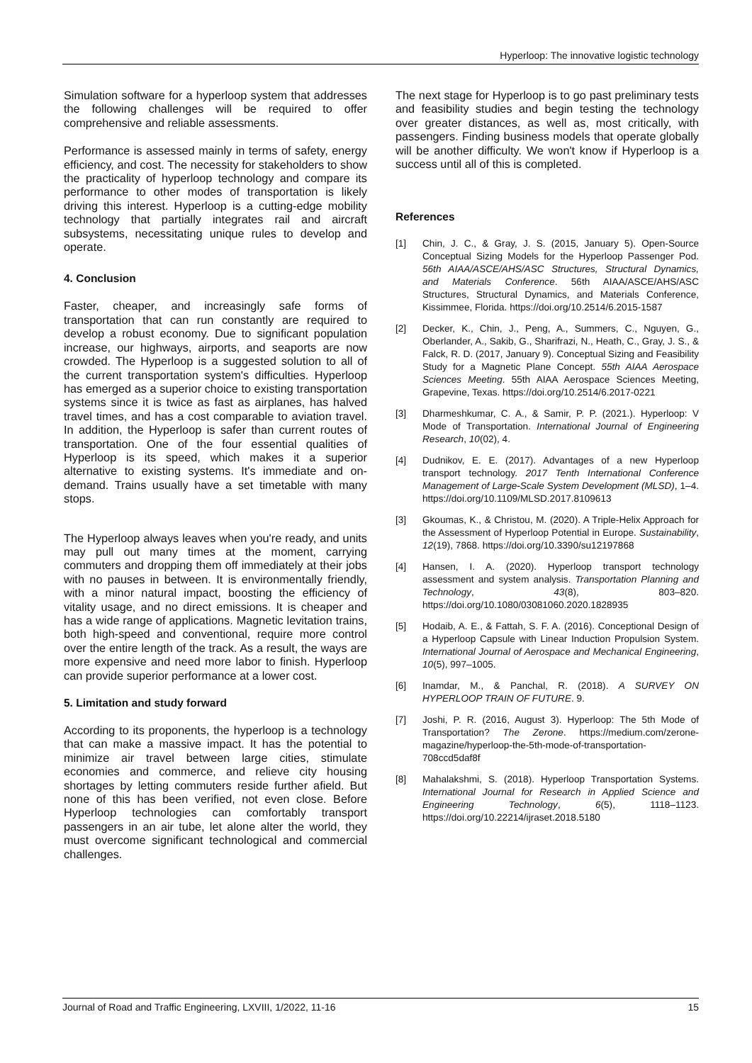Hyperloop: The innovative logistic technology
Simulation software for a hyperloop system that addresses the following challenges will be required to offer comprehensive and reliable assessments.
Performance is assessed mainly in terms of safety, energy efficiency, and cost. The necessity for stakeholders to show the practicality of hyperloop technology and compare its performance to other modes of transportation is likely driving this interest. Hyperloop is a cutting-edge mobility technology that partially integrates rail and aircraft subsystems, necessitating unique rules to develop and operate.
4. Conclusion
Faster, cheaper, and increasingly safe forms of transportation that can run constantly are required to develop a robust economy. Due to significant population increase, our highways, airports, and seaports are now crowded. The Hyperloop is a suggested solution to all of the current transportation system's difficulties. Hyperloop has emerged as a superior choice to existing transportation systems since it is twice as fast as airplanes, has halved travel times, and has a cost comparable to aviation travel. In addition, the Hyperloop is safer than current routes of transportation. One of the four essential qualities of Hyperloop is its speed, which makes it a superior alternative to existing systems. It's immediate and on-demand. Trains usually have a set timetable with many stops.
The Hyperloop always leaves when you're ready, and units may pull out many times at the moment, carrying commuters and dropping them off immediately at their jobs with no pauses in between. It is environmentally friendly, with a minor natural impact, boosting the efficiency of vitality usage, and no direct emissions. It is cheaper and has a wide range of applications. Magnetic levitation trains, both high-speed and conventional, require more control over the entire length of the track. As a result, the ways are more expensive and need more labor to finish. Hyperloop can provide superior performance at a lower cost.
5. Limitation and study forward
According to its proponents, the hyperloop is a technology that can make a massive impact. It has the potential to minimize air travel between large cities, stimulate economies and commerce, and relieve city housing shortages by letting commuters reside further afield. But none of this has been verified, not even close. Before Hyperloop technologies can comfortably transport passengers in an air tube, let alone alter the world, they must overcome significant technological and commercial challenges.
The next stage for Hyperloop is to go past preliminary tests and feasibility studies and begin testing the technology over greater distances, as well as, most critically, with passengers. Finding business models that operate globally will be another difficulty. We won't know if Hyperloop is a success until all of this is completed.
References
[1] Chin, J. C., & Gray, J. S. (2015, January 5). Open-Source Conceptual Sizing Models for the Hyperloop Passenger Pod. 56th AIAA/ASCE/AHS/ASC Structures, Structural Dynamics, and Materials Conference. 56th AIAA/ASCE/AHS/ASC Structures, Structural Dynamics, and Materials Conference, Kissimmee, Florida. https://doi.org/10.2514/6.2015-1587
[2] Decker, K., Chin, J., Peng, A., Summers, C., Nguyen, G., Oberlander, A., Sakib, G., Sharifrazi, N., Heath, C., Gray, J. S., & Falck, R. D. (2017, January 9). Conceptual Sizing and Feasibility Study for a Magnetic Plane Concept. 55th AIAA Aerospace Sciences Meeting. 55th AIAA Aerospace Sciences Meeting, Grapevine, Texas. https://doi.org/10.2514/6.2017-0221
[3] Dharmeshkumar, C. A., & Samir, P. P. (2021.). Hyperloop: V Mode of Transportation. International Journal of Engineering Research, 10(02), 4.
[4] Dudnikov, E. E. (2017). Advantages of a new Hyperloop transport technology. 2017 Tenth International Conference Management of Large-Scale System Development (MLSD), 1–4. https://doi.org/10.1109/MLSD.2017.8109613
[3] Gkoumas, K., & Christou, M. (2020). A Triple-Helix Approach for the Assessment of Hyperloop Potential in Europe. Sustainability, 12(19), 7868. https://doi.org/10.3390/su12197868
[4] Hansen, I. A. (2020). Hyperloop transport technology assessment and system analysis. Transportation Planning and Technology, 43(8), 803–820. https://doi.org/10.1080/03081060.2020.1828935
[5] Hodaib, A. E., & Fattah, S. F. A. (2016). Conceptional Design of a Hyperloop Capsule with Linear Induction Propulsion System. International Journal of Aerospace and Mechanical Engineering, 10(5), 997–1005.
[6] Inamdar, M., & Panchal, R. (2018). A SURVEY ON HYPERLOOP TRAIN OF FUTURE. 9.
[7] Joshi, P. R. (2016, August 3). Hyperloop: The 5th Mode of Transportation? The Zerone. https://medium.com/zerone-magazine/hyperloop-the-5th-mode-of-transportation-708ccd5daf8f
[8] Mahalakshmi, S. (2018). Hyperloop Transportation Systems. International Journal for Research in Applied Science and Engineering Technology, 6(5), 1118–1123. https://doi.org/10.22214/ijraset.2018.5180
Journal of Road and Traffic Engineering, LXVIII, 1/2022, 11-16 15